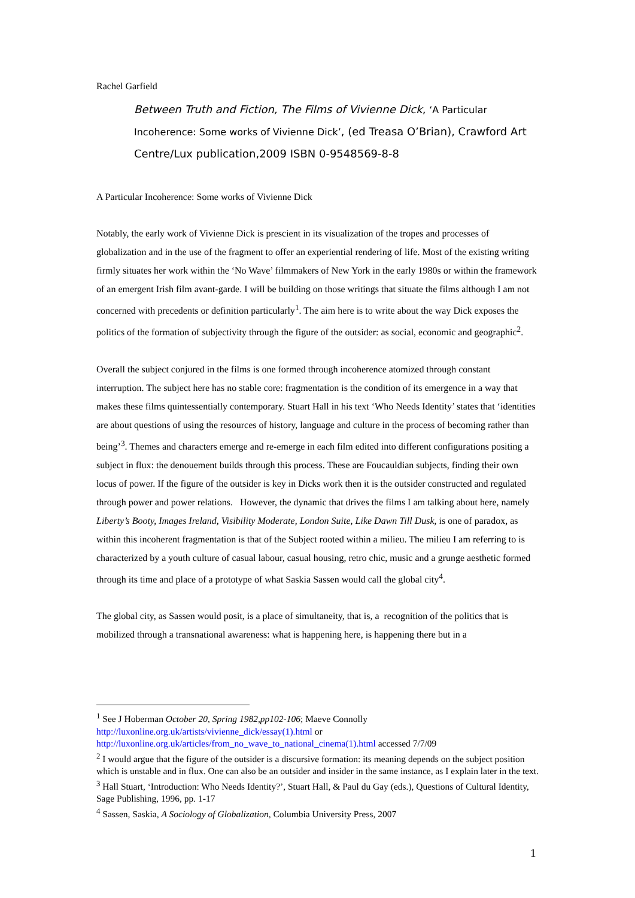Rachel Garfield
Between Truth and Fiction, The Films of Vivienne Dick, ‘A Particular Incoherence: Some works of Vivienne Dick’, (ed Treasa O’Brian), Crawford Art Centre/Lux publication,2009 ISBN 0-9548569-8-8
A Particular Incoherence: Some works of Vivienne Dick
Notably, the early work of Vivienne Dick is prescient in its visualization of the tropes and processes of globalization and in the use of the fragment to offer an experiential rendering of life. Most of the existing writing firmly situates her work within the ‘No Wave’ filmmakers of New York in the early 1980s or within the framework of an emergent Irish film avant-garde. I will be building on those writings that situate the films although I am not concerned with precedents or definition particularly<sup>1</sup>. The aim here is to write about the way Dick exposes the politics of the formation of subjectivity through the figure of the outsider: as social, economic and geographic<sup>2</sup>.
Overall the subject conjured in the films is one formed through incoherence atomized through constant interruption. The subject here has no stable core: fragmentation is the condition of its emergence in a way that makes these films quintessentially contemporary. Stuart Hall in his text ‘Who Needs Identity’ states that ‘identities are about questions of using the resources of history, language and culture in the process of becoming rather than being’<sup>3</sup>. Themes and characters emerge and re-emerge in each film edited into different configurations positing a subject in flux: the denouement builds through this process. These are Foucauldian subjects, finding their own locus of power. If the figure of the outsider is key in Dicks work then it is the outsider constructed and regulated through power and power relations. However, the dynamic that drives the films I am talking about here, namely Liberty’s Booty, Images Ireland, Visibility Moderate, London Suite, Like Dawn Till Dusk, is one of paradox, as within this incoherent fragmentation is that of the Subject rooted within a milieu. The milieu I am referring to is characterized by a youth culture of casual labour, casual housing, retro chic, music and a grunge aesthetic formed through its time and place of a prototype of what Saskia Sassen would call the global city<sup>4</sup>.
The global city, as Sassen would posit, is a place of simultaneity, that is, a recognition of the politics that is mobilized through a transnational awareness: what is happening here, is happening there but in a
<sup>1</sup> See J Hoberman October 20, Spring 1982,pp102-106; Maeve Connolly http://luxonline.org.uk/artists/vivienne_dick/essay(1).html or http://luxonline.org.uk/articles/from_no_wave_to_national_cinema(1).html accessed 7/7/09
<sup>2</sup> I would argue that the figure of the outsider is a discursive formation: its meaning depends on the subject position which is unstable and in flux. One can also be an outsider and insider in the same instance, as I explain later in the text.
<sup>3</sup> Hall Stuart, ‘Introduction: Who Needs Identity?’, Stuart Hall, & Paul du Gay (eds.), Questions of Cultural Identity, Sage Publishing, 1996, pp. 1-17
<sup>4</sup> Sassen, Saskia, A Sociology of Globalization, Columbia University Press, 2007
1